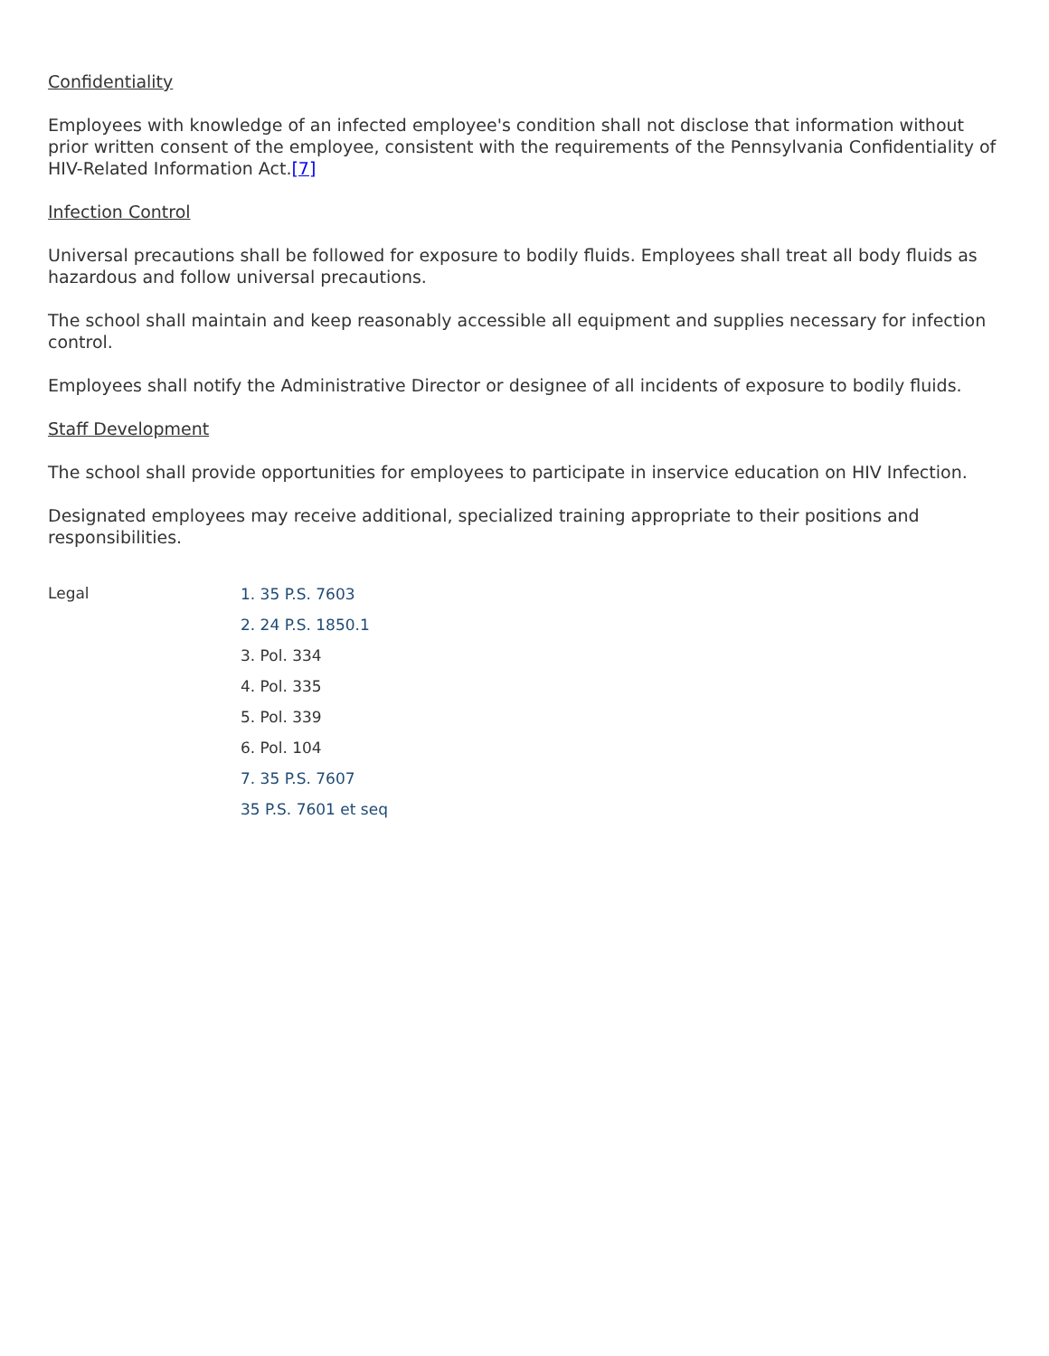Confidentiality
Employees with knowledge of an infected employee's condition shall not disclose that information without prior written consent of the employee, consistent with the requirements of the Pennsylvania Confidentiality of HIV-Related Information Act.[7]
Infection Control
Universal precautions shall be followed for exposure to bodily fluids. Employees shall treat all body fluids as hazardous and follow universal precautions.
The school shall maintain and keep reasonably accessible all equipment and supplies necessary for infection control.
Employees shall notify the Administrative Director or designee of all incidents of exposure to bodily fluids.
Staff Development
The school shall provide opportunities for employees to participate in inservice education on HIV Infection.
Designated employees may receive additional, specialized training appropriate to their positions and responsibilities.
Legal
1. 35 P.S. 7603
2. 24 P.S. 1850.1
3. Pol. 334
4. Pol. 335
5. Pol. 339
6. Pol. 104
7. 35 P.S. 7607
35 P.S. 7601 et seq